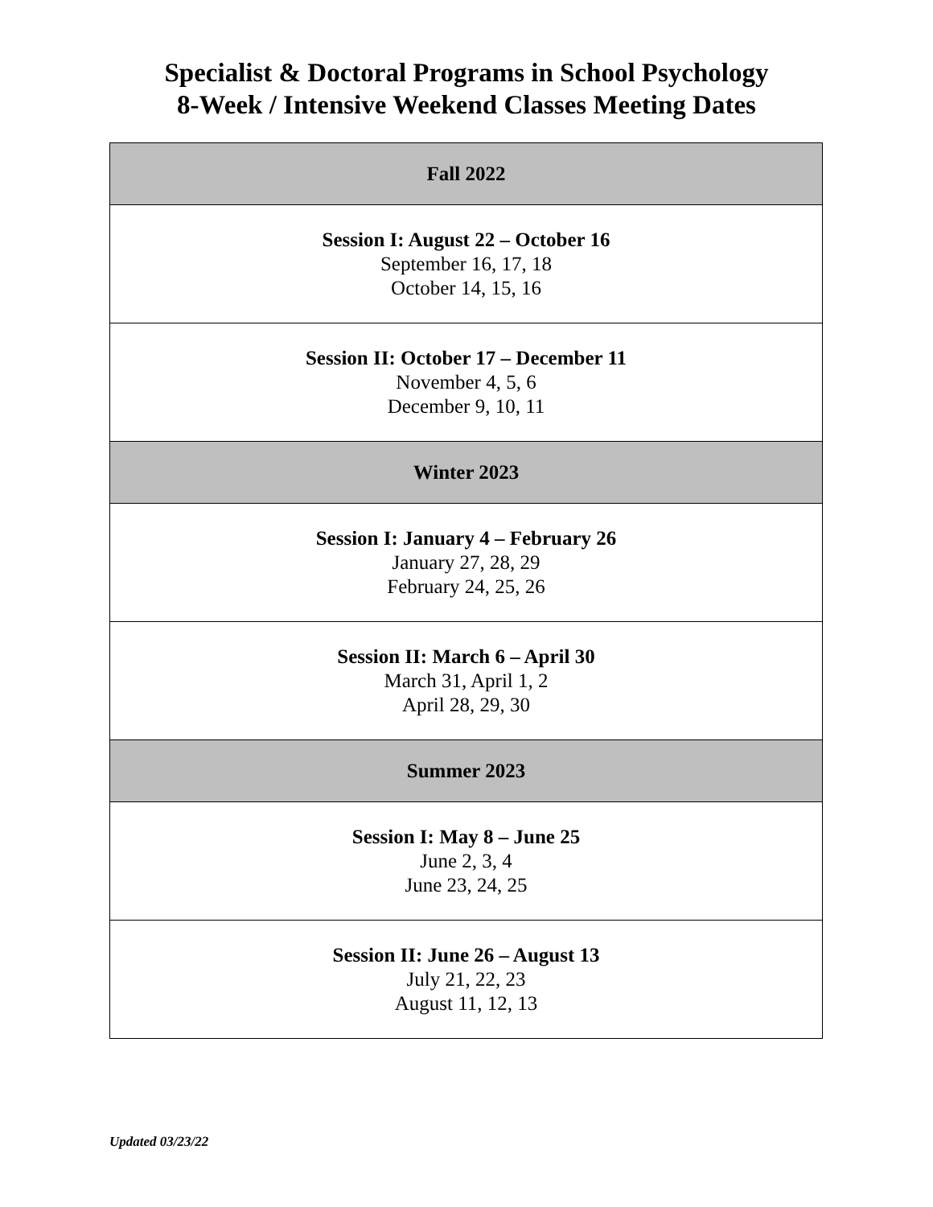Specialist & Doctoral Programs in School Psychology
8-Week / Intensive Weekend Classes Meeting Dates
| Fall 2022 |
| --- |
| Session I: August 22 – October 16 September 16, 17, 18 October 14, 15, 16 |
| Session II: October 17 – December 11 November 4, 5, 6 December 9, 10, 11 |
| Winter 2023 |
| Session I: January 4 – February 26 January 27, 28, 29 February 24, 25, 26 |
| Session II: March 6 – April 30 March 31, April 1, 2 April 28, 29, 30 |
| Summer 2023 |
| Session I: May 8 – June 25 June 2, 3, 4 June 23, 24, 25 |
| Session II: June 26 – August 13 July 21, 22, 23 August 11, 12, 13 |
Updated 03/23/22